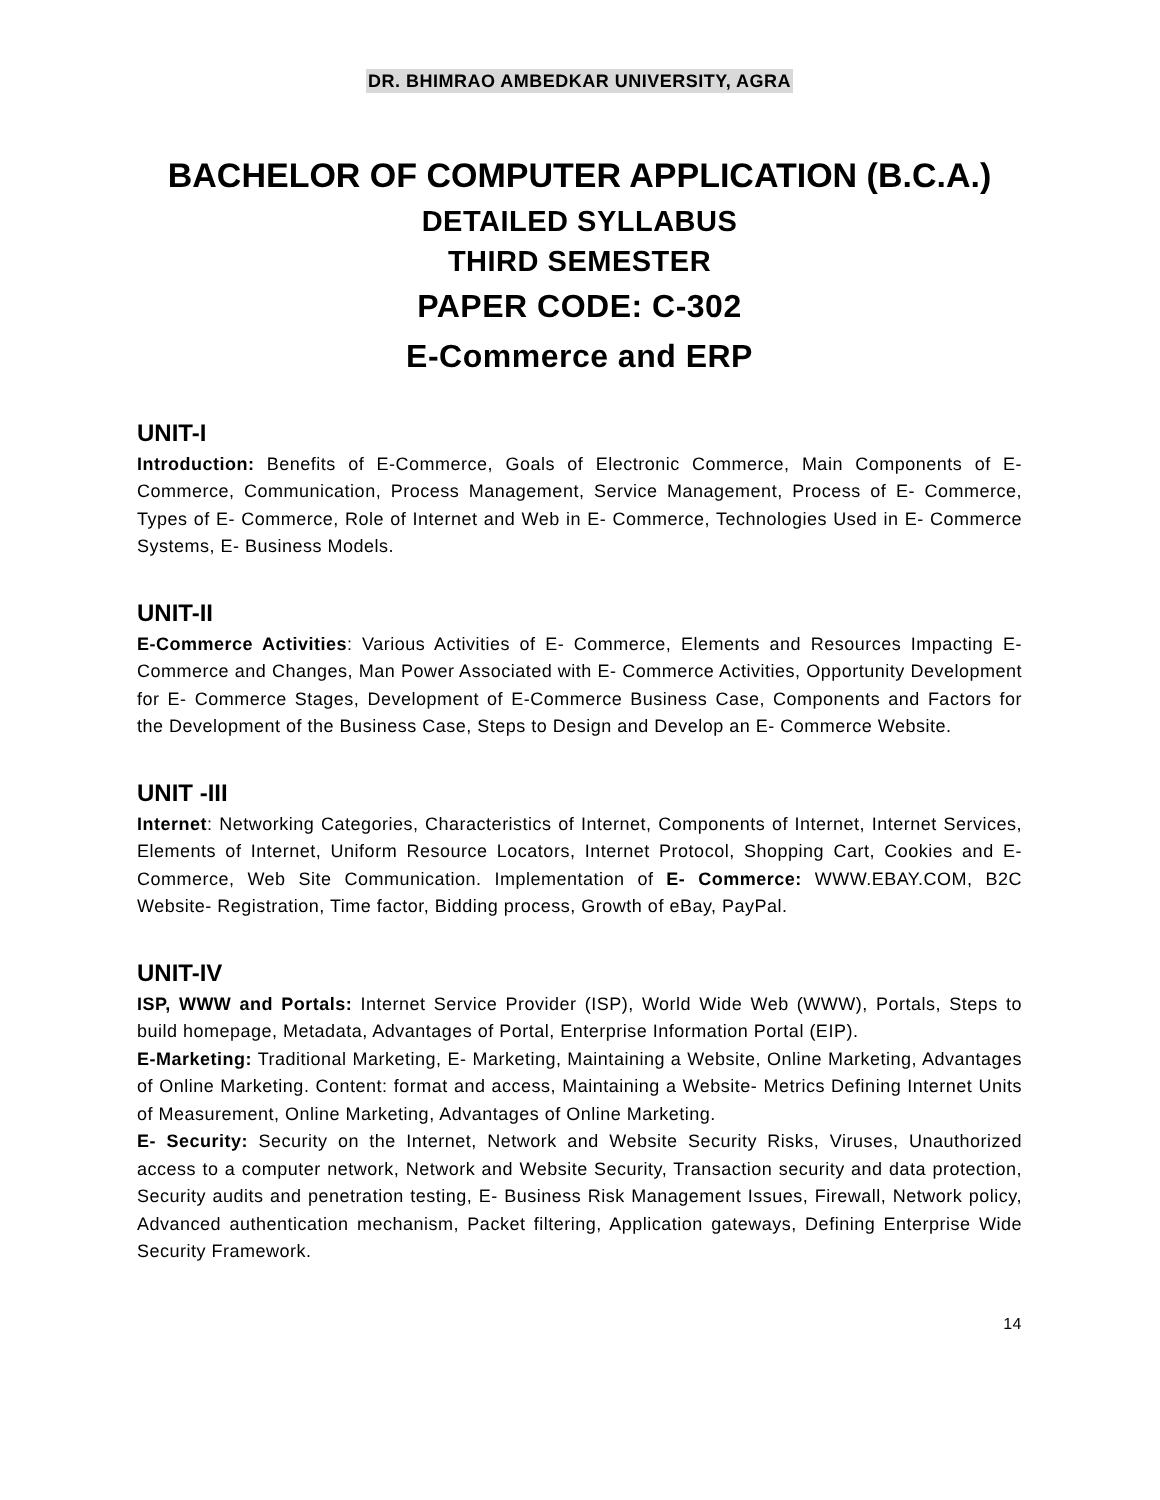DR. BHIMRAO AMBEDKAR UNIVERSITY, AGRA
BACHELOR OF COMPUTER APPLICATION (B.C.A.)
DETAILED SYLLABUS
THIRD SEMESTER
PAPER CODE: C-302
E-Commerce and ERP
UNIT-I
Introduction: Benefits of E-Commerce, Goals of Electronic Commerce, Main Components of E- Commerce, Communication, Process Management, Service Management, Process of E- Commerce, Types of E- Commerce, Role of Internet and Web in E- Commerce, Technologies Used in E- Commerce Systems, E- Business Models.
UNIT-II
E-Commerce Activities: Various Activities of E- Commerce, Elements and Resources Impacting E- Commerce and Changes, Man Power Associated with E- Commerce Activities, Opportunity Development for E- Commerce Stages, Development of E-Commerce Business Case, Components and Factors for the Development of the Business Case, Steps to Design and Develop an E- Commerce Website.
UNIT -III
Internet: Networking Categories, Characteristics of Internet, Components of Internet, Internet Services, Elements of Internet, Uniform Resource Locators, Internet Protocol, Shopping Cart, Cookies and E- Commerce, Web Site Communication. Implementation of E- Commerce: WWW.EBAY.COM, B2C Website- Registration, Time factor, Bidding process, Growth of eBay, PayPal.
UNIT-IV
ISP, WWW and Portals: Internet Service Provider (ISP), World Wide Web (WWW), Portals, Steps to build homepage, Metadata, Advantages of Portal, Enterprise Information Portal (EIP).
E-Marketing: Traditional Marketing, E- Marketing, Maintaining a Website, Online Marketing, Advantages of Online Marketing. Content: format and access, Maintaining a Website- Metrics Defining Internet Units of Measurement, Online Marketing, Advantages of Online Marketing.
E- Security: Security on the Internet, Network and Website Security Risks, Viruses, Unauthorized access to a computer network, Network and Website Security, Transaction security and data protection, Security audits and penetration testing, E- Business Risk Management Issues, Firewall, Network policy, Advanced authentication mechanism, Packet filtering, Application gateways, Defining Enterprise Wide Security Framework.
14